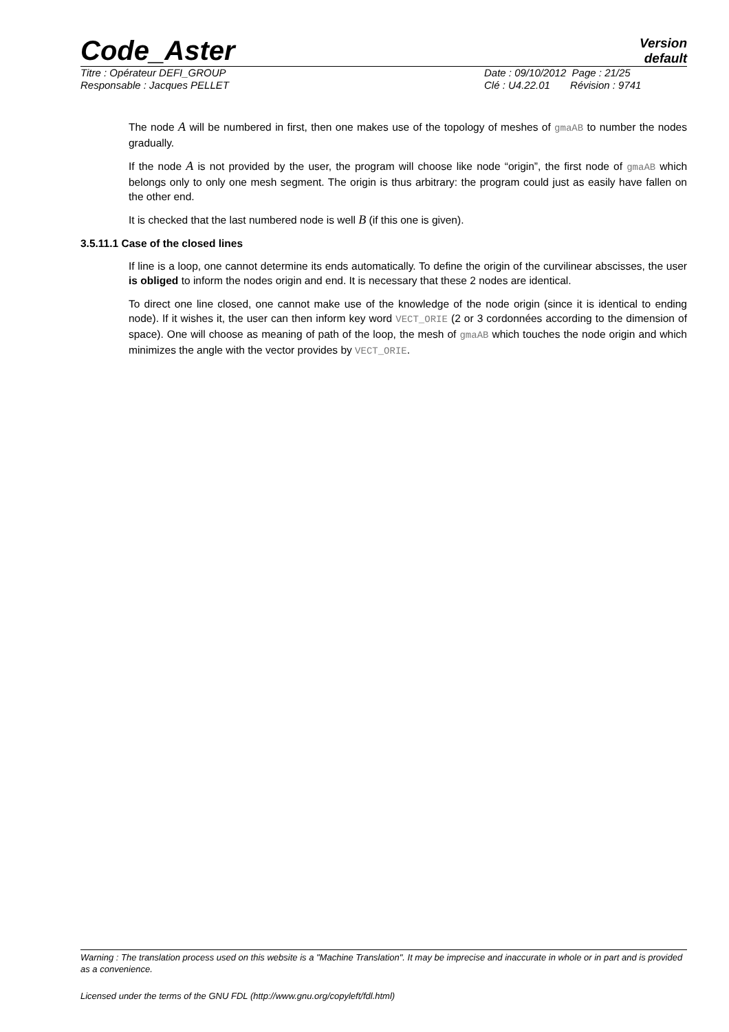Code_Aster
Version
default
Titre : Opérateur DEFI_GROUP Date : 09/10/2012 Page : 21/25
Responsable : Jacques PELLET Clé : U4.22.01 Révision : 9741
The node A will be numbered in first, then one makes use of the topology of meshes of gmaAB to number the nodes gradually.
If the node A is not provided by the user, the program will choose like node “origin”, the first node of gmaAB which belongs only to only one mesh segment. The origin is thus arbitrary: the program could just as easily have fallen on the other end.
It is checked that the last numbered node is well B (if this one is given).
3.5.11.1 Case of the closed lines
If line is a loop, one cannot determine its ends automatically. To define the origin of the curvilinear abscisses, the user is obliged to inform the nodes origin and end. It is necessary that these 2 nodes are identical.
To direct one line closed, one cannot make use of the knowledge of the node origin (since it is identical to ending node). If it wishes it, the user can then inform key word VECT_ORIE (2 or 3 cordonnées according to the dimension of space). One will choose as meaning of path of the loop, the mesh of gmaAB which touches the node origin and which minimizes the angle with the vector provides by VECT_ORIE.
Warning : The translation process used on this website is a "Machine Translation". It may be imprecise and inaccurate in whole or in part and is provided as a convenience.
Licensed under the terms of the GNU FDL (http://www.gnu.org/copyleft/fdl.html)